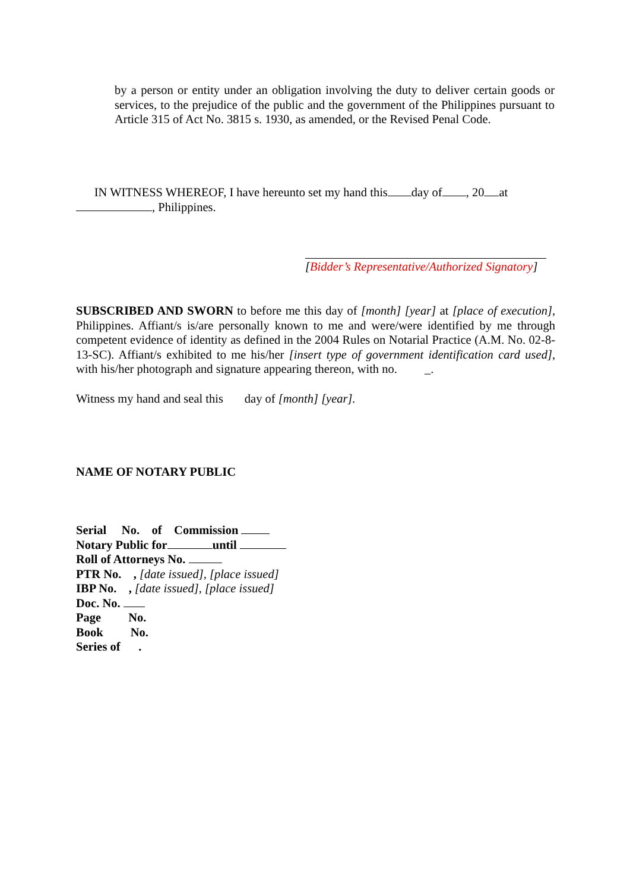by a person or entity under an obligation involving the duty to deliver certain goods or services, to the prejudice of the public and the government of the Philippines pursuant to Article 315 of Act No. 3815 s. 1930, as amended, or the Revised Penal Code.
IN WITNESS WHEREOF, I have hereunto set my hand this day of , 20 at
, Philippines.
[Bidder’s Representative/Authorized Signatory]
SUBSCRIBED AND SWORN to before me this day of [month] [year] at [place of execution], Philippines. Affiant/s is/are personally known to me and were/were identified by me through competent evidence of identity as defined in the 2004 Rules on Notarial Practice (A.M. No. 02-8-13-SC). Affiant/s exhibited to me his/her [insert type of government identification card used], with his/her photograph and signature appearing thereon, with no. _.
Witness my hand and seal this day of [month] [year].
NAME OF NOTARY PUBLIC
Serial No. of Commission
Notary Public for until
Roll of Attorneys No.
PTR No. , [date issued], [place issued]
IBP No. , [date issued], [place issued]
Doc. No.
Page No.
Book No.
Series of .